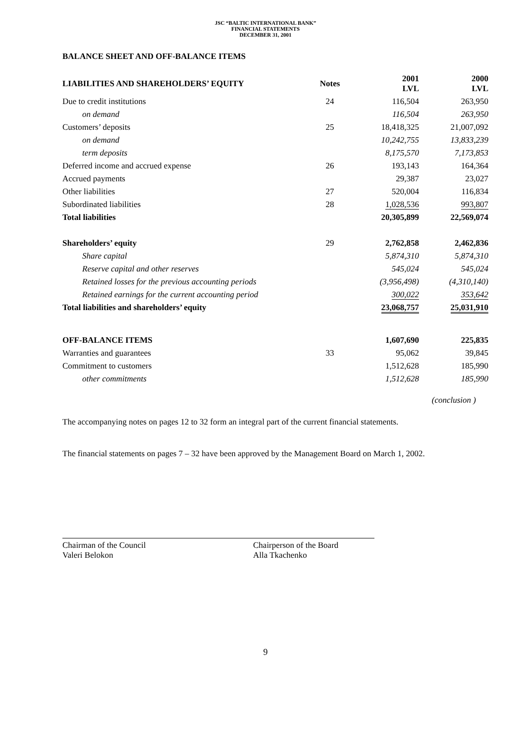JSC “BALTIC INTERNATIONAL BANK”
FINANCIAL STATEMENTS
DECEMBER 31, 2001
BALANCE SHEET AND OFF-BALANCE ITEMS
| LIABILITIES AND SHAREHOLDERS’ EQUITY | Notes | 2001 LVL | 2000 LVL |
| --- | --- | --- | --- |
| Due to credit institutions | 24 | 116,504 | 263,950 |
| on demand | | 116,504 | 263,950 |
| Customers’ deposits | 25 | 18,418,325 | 21,007,092 |
| on demand | | 10,242,755 | 13,833,239 |
| term deposits | | 8,175,570 | 7,173,853 |
| Deferred income and accrued expense | 26 | 193,143 | 164,364 |
| Accrued payments | | 29,387 | 23,027 |
| Other liabilities | 27 | 520,004 | 116,834 |
| Subordinated liabilities | 28 | 1,028,536 | 993,807 |
| Total liabilities | | 20,305,899 | 22,569,074 |
| Shareholders’ equity | 29 | 2,762,858 | 2,462,836 |
| Share capital | | 5,874,310 | 5,874,310 |
| Reserve capital and other reserves | | 545,024 | 545,024 |
| Retained losses for the previous accounting periods | | (3,956,498) | (4,310,140) |
| Retained earnings for the current accounting period | | 300,022 | 353,642 |
| Total liabilities and shareholders’ equity | | 23,068,757 | 25,031,910 |
| OFF-BALANCE ITEMS | | 1,607,690 | 225,835 |
| Warranties and guarantees | 33 | 95,062 | 39,845 |
| Commitment to customers | | 1,512,628 | 185,990 |
| other commitments | | 1,512,628 | 185,990 |
(conclusion )
The accompanying notes on pages 12 to 32 form an integral part of the current financial statements.
The financial statements on pages 7 – 32 have been approved by the Management Board on March 1, 2002.
Chairman of the Council
Valeri Belokon
Chairperson of the Board
Alla Tkachenko
9